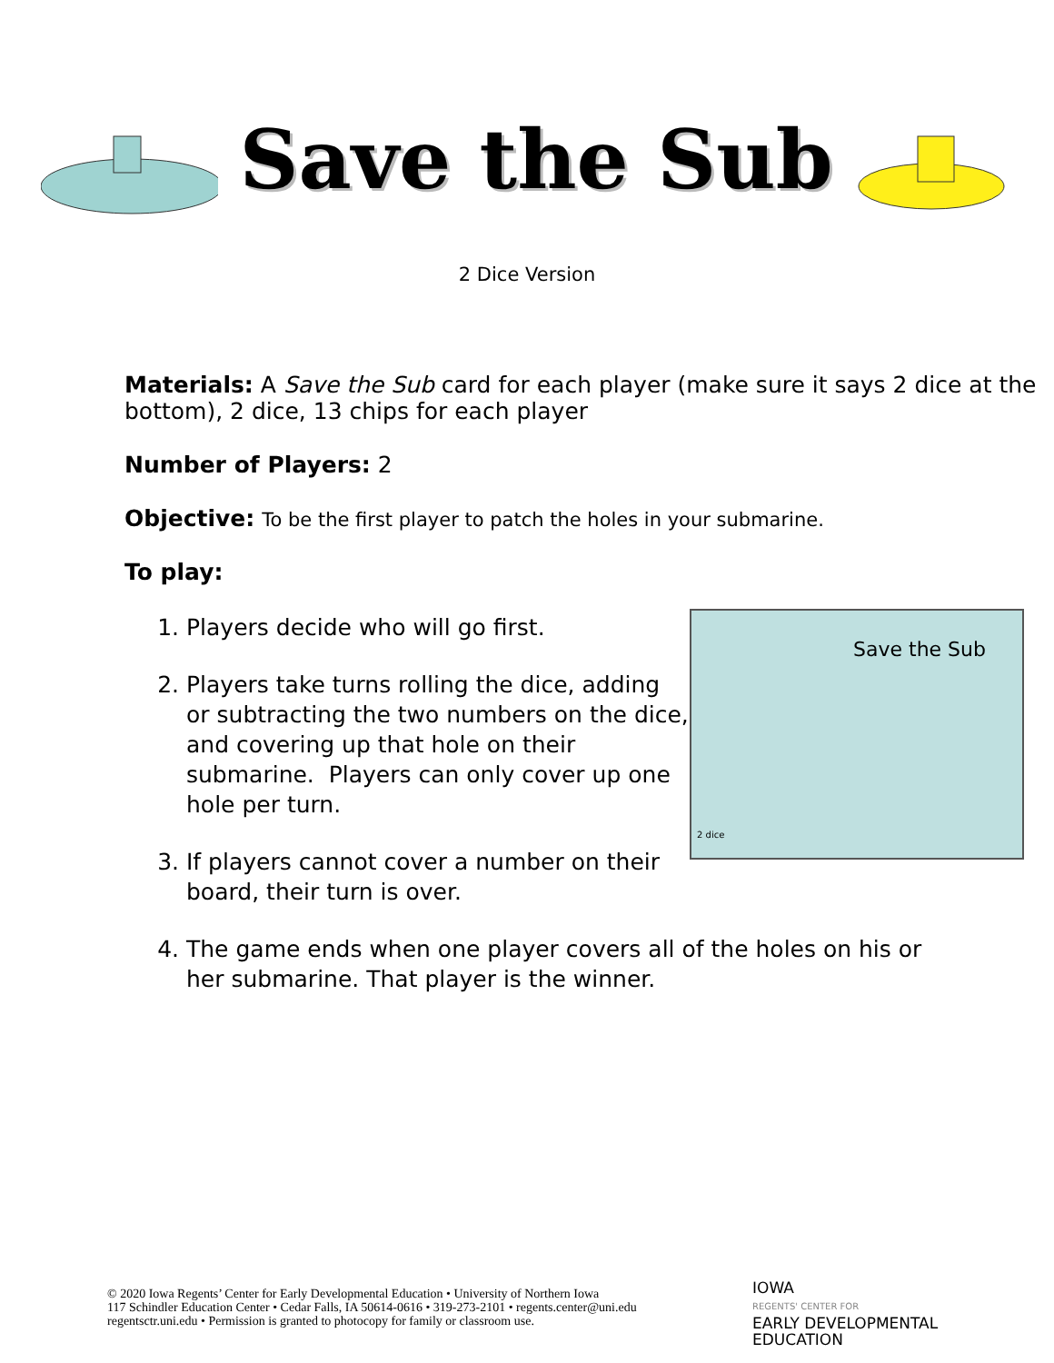Save the Sub
2 Dice Version
Materials: A Save the Sub card for each player (make sure it says 2 dice at the bottom), 2 dice, 13 chips for each player
Number of Players: 2
Objective: To be the first player to patch the holes in your submarine.
To play:
Save the Sub
2 dice
1. Players decide who will go first.
2. Players take turns rolling the dice, adding or subtracting the two numbers on the dice, and covering up that hole on their submarine. Players can only cover up one hole per turn.
3. If players cannot cover a number on their board, their turn is over.
4. The game ends when one player covers all of the holes on his or her submarine. That player is the winner.
© 2020 Iowa Regents’ Center for Early Developmental Education • University of Northern Iowa
117 Schindler Education Center • Cedar Falls, IA 50614-0616 • 319-273-2101 • regents.center@uni.edu
regentsctr.uni.edu • Permission is granted to photocopy for family or classroom use.
IOWA
REGENTS' CENTER FOR
EARLY DEVELOPMENTAL
EDUCATION